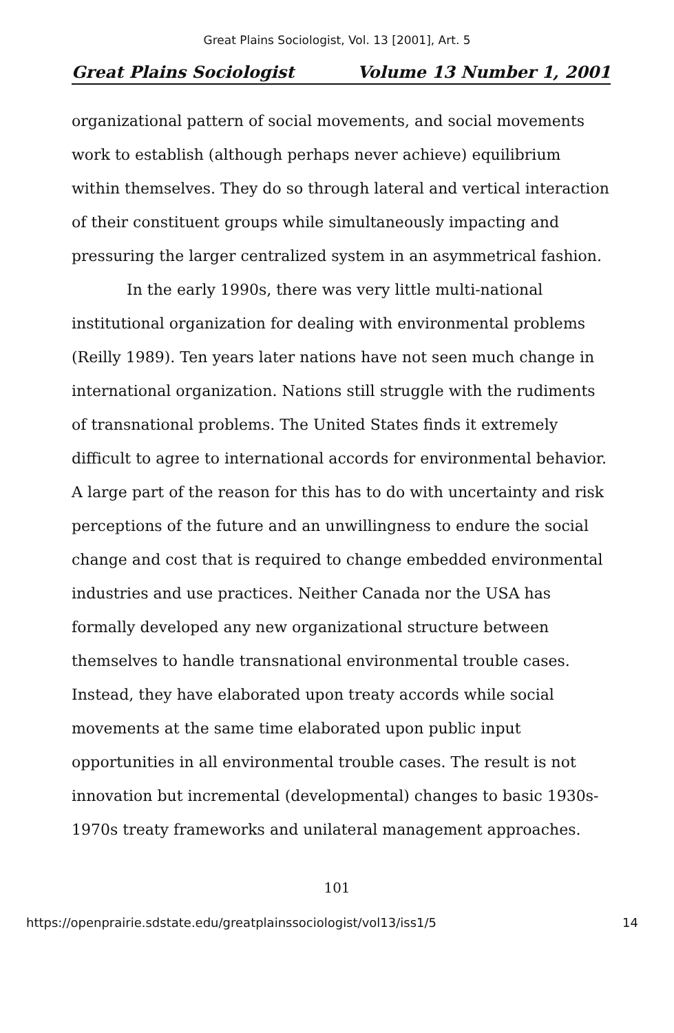Great Plains Sociologist, Vol. 13 [2001], Art. 5
Great Plains Sociologist Volume 13 Number 1, 2001
organizational pattern of social movements, and social movements work to establish (although perhaps never achieve) equilibrium within themselves. They do so through lateral and vertical interaction of their constituent groups while simultaneously impacting and pressuring the larger centralized system in an asymmetrical fashion.
In the early 1990s, there was very little multi-national institutional organization for dealing with environmental problems (Reilly 1989). Ten years later nations have not seen much change in international organization. Nations still struggle with the rudiments of transnational problems. The United States finds it extremely difficult to agree to international accords for environmental behavior. A large part of the reason for this has to do with uncertainty and risk perceptions of the future and an unwillingness to endure the social change and cost that is required to change embedded environmental industries and use practices. Neither Canada nor the USA has formally developed any new organizational structure between themselves to handle transnational environmental trouble cases. Instead, they have elaborated upon treaty accords while social movements at the same time elaborated upon public input opportunities in all environmental trouble cases. The result is not innovation but incremental (developmental) changes to basic 1930s-1970s treaty frameworks and unilateral management approaches.
101
https://openprairie.sdstate.edu/greatplainssociologist/vol13/iss1/5 14